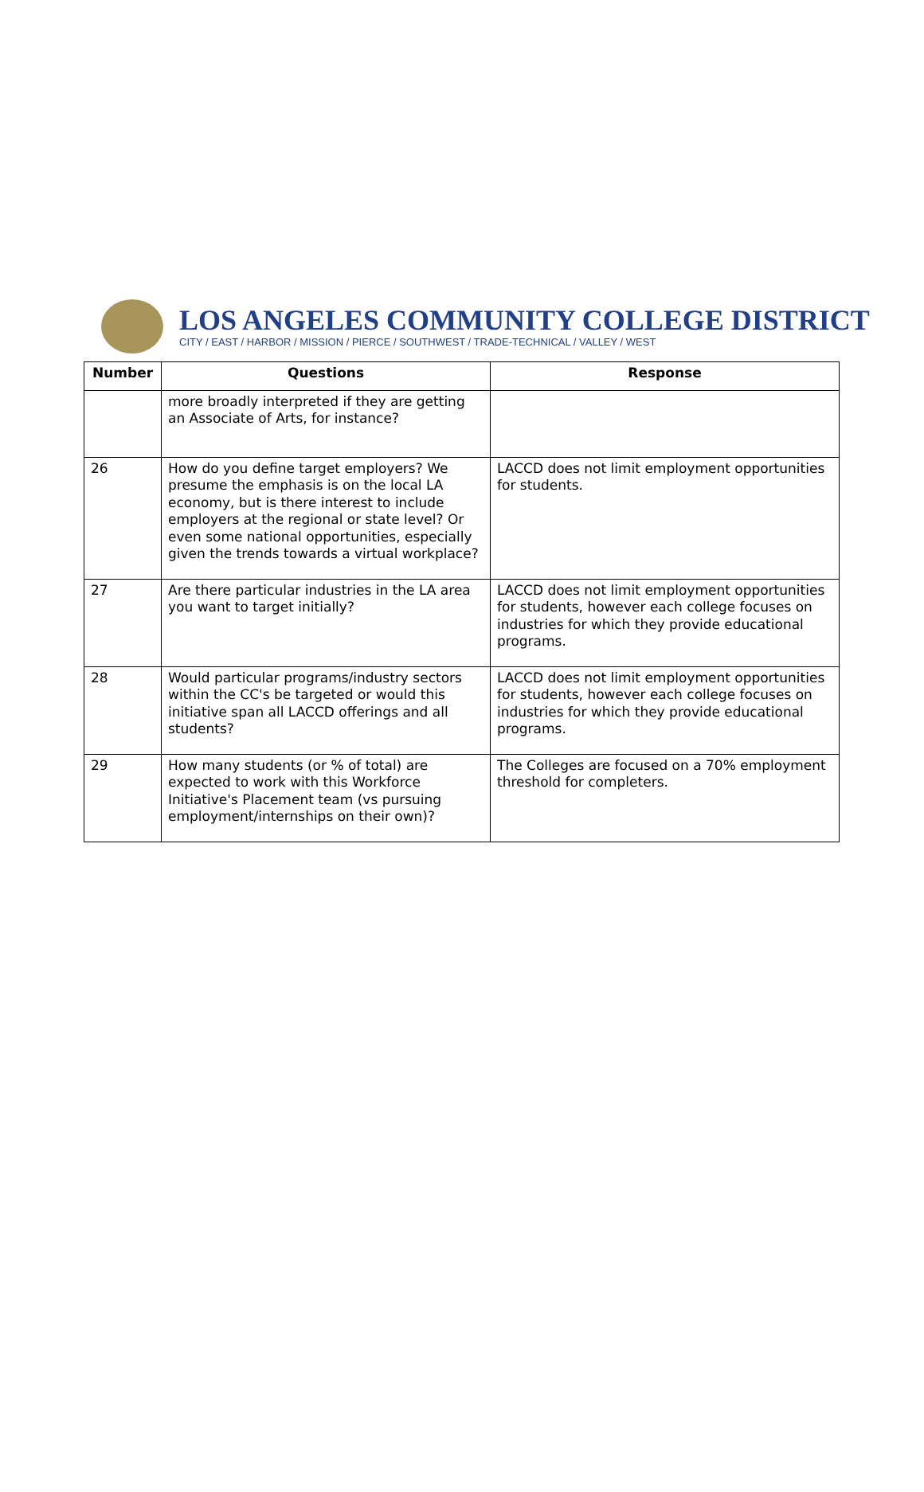LOS ANGELES COMMUNITY COLLEGE DISTRICT
CITY / EAST / HARBOR / MISSION / PIERCE / SOUTHWEST / TRADE-TECHNICAL / VALLEY / WEST
| Number | Questions | Response |
| --- | --- | --- |
| | more broadly interpreted if they are getting an Associate of Arts, for instance? | |
| 26 | How do you define target employers? We presume the emphasis is on the local LA economy, but is there interest to include employers at the regional or state level? Or even some national opportunities, especially given the trends towards a virtual workplace? | LACCD does not limit employment opportunities for students. |
| 27 | Are there particular industries in the LA area you want to target initially? | LACCD does not limit employment opportunities for students, however each college focuses on industries for which they provide educational programs. |
| 28 | Would particular programs/industry sectors within the CC's be targeted or would this initiative span all LACCD offerings and all students? | LACCD does not limit employment opportunities for students, however each college focuses on industries for which they provide educational programs. |
| 29 | How many students (or % of total) are expected to work with this Workforce Initiative's Placement team (vs pursuing employment/internships on their own)? | The Colleges are focused on a 70% employment threshold for completers. |